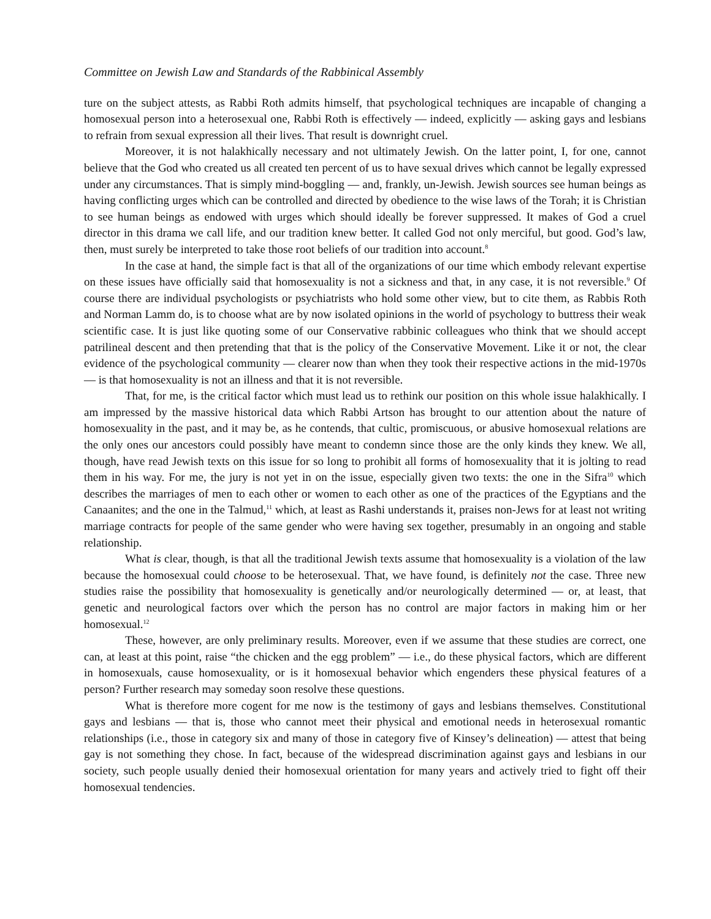Committee on Jewish Law and Standards of the Rabbinical Assembly
ture on the subject attests, as Rabbi Roth admits himself, that psychological techniques are incapable of changing a homosexual person into a heterosexual one, Rabbi Roth is effectively — indeed, explicitly — asking gays and lesbians to refrain from sexual expression all their lives. That result is downright cruel.
Moreover, it is not halakhically necessary and not ultimately Jewish. On the latter point, I, for one, cannot believe that the God who created us all created ten percent of us to have sexual drives which cannot be legally expressed under any circumstances. That is simply mind-boggling — and, frankly, un-Jewish. Jewish sources see human beings as having conflicting urges which can be controlled and directed by obedience to the wise laws of the Torah; it is Christian to see human beings as endowed with urges which should ideally be forever suppressed. It makes of God a cruel director in this drama we call life, and our tradition knew better. It called God not only merciful, but good. God’s law, then, must surely be interpreted to take those root beliefs of our tradition into account.<sup>8</sup>
In the case at hand, the simple fact is that all of the organizations of our time which embody relevant expertise on these issues have officially said that homosexuality is not a sickness and that, in any case, it is not reversible.<sup>9</sup> Of course there are individual psychologists or psychiatrists who hold some other view, but to cite them, as Rabbis Roth and Norman Lamm do, is to choose what are by now isolated opinions in the world of psychology to buttress their weak scientific case. It is just like quoting some of our Conservative rabbinic colleagues who think that we should accept patrilineal descent and then pretending that that is the policy of the Conservative Movement. Like it or not, the clear evidence of the psychological community — clearer now than when they took their respective actions in the mid-1970s — is that homosexuality is not an illness and that it is not reversible.
That, for me, is the critical factor which must lead us to rethink our position on this whole issue halakhically. I am impressed by the massive historical data which Rabbi Artson has brought to our attention about the nature of homosexuality in the past, and it may be, as he contends, that cultic, promiscuous, or abusive homosexual relations are the only ones our ancestors could possibly have meant to condemn since those are the only kinds they knew. We all, though, have read Jewish texts on this issue for so long to prohibit all forms of homosexuality that it is jolting to read them in his way. For me, the jury is not yet in on the issue, especially given two texts: the one in the Sifra<sup>10</sup> which describes the marriages of men to each other or women to each other as one of the practices of the Egyptians and the Canaanites; and the one in the Talmud,<sup>11</sup> which, at least as Rashi understands it, praises non-Jews for at least not writing marriage contracts for people of the same gender who were having sex together, presumably in an ongoing and stable relationship.
What is clear, though, is that all the traditional Jewish texts assume that homosexuality is a violation of the law because the homosexual could choose to be heterosexual. That, we have found, is definitely not the case. Three new studies raise the possibility that homosexuality is genetically and/or neurologically determined — or, at least, that genetic and neurological factors over which the person has no control are major factors in making him or her homosexual.<sup>12</sup>
These, however, are only preliminary results. Moreover, even if we assume that these studies are correct, one can, at least at this point, raise “the chicken and the egg problem” — i.e., do these physical factors, which are different in homosexuals, cause homosexuality, or is it homosexual behavior which engenders these physical features of a person? Further research may someday soon resolve these questions.
What is therefore more cogent for me now is the testimony of gays and lesbians themselves. Constitutional gays and lesbians — that is, those who cannot meet their physical and emotional needs in heterosexual romantic relationships (i.e., those in category six and many of those in category five of Kinsey’s delineation) — attest that being gay is not something they chose. In fact, because of the widespread discrimination against gays and lesbians in our society, such people usually denied their homosexual orientation for many years and actively tried to fight off their homosexual tendencies.